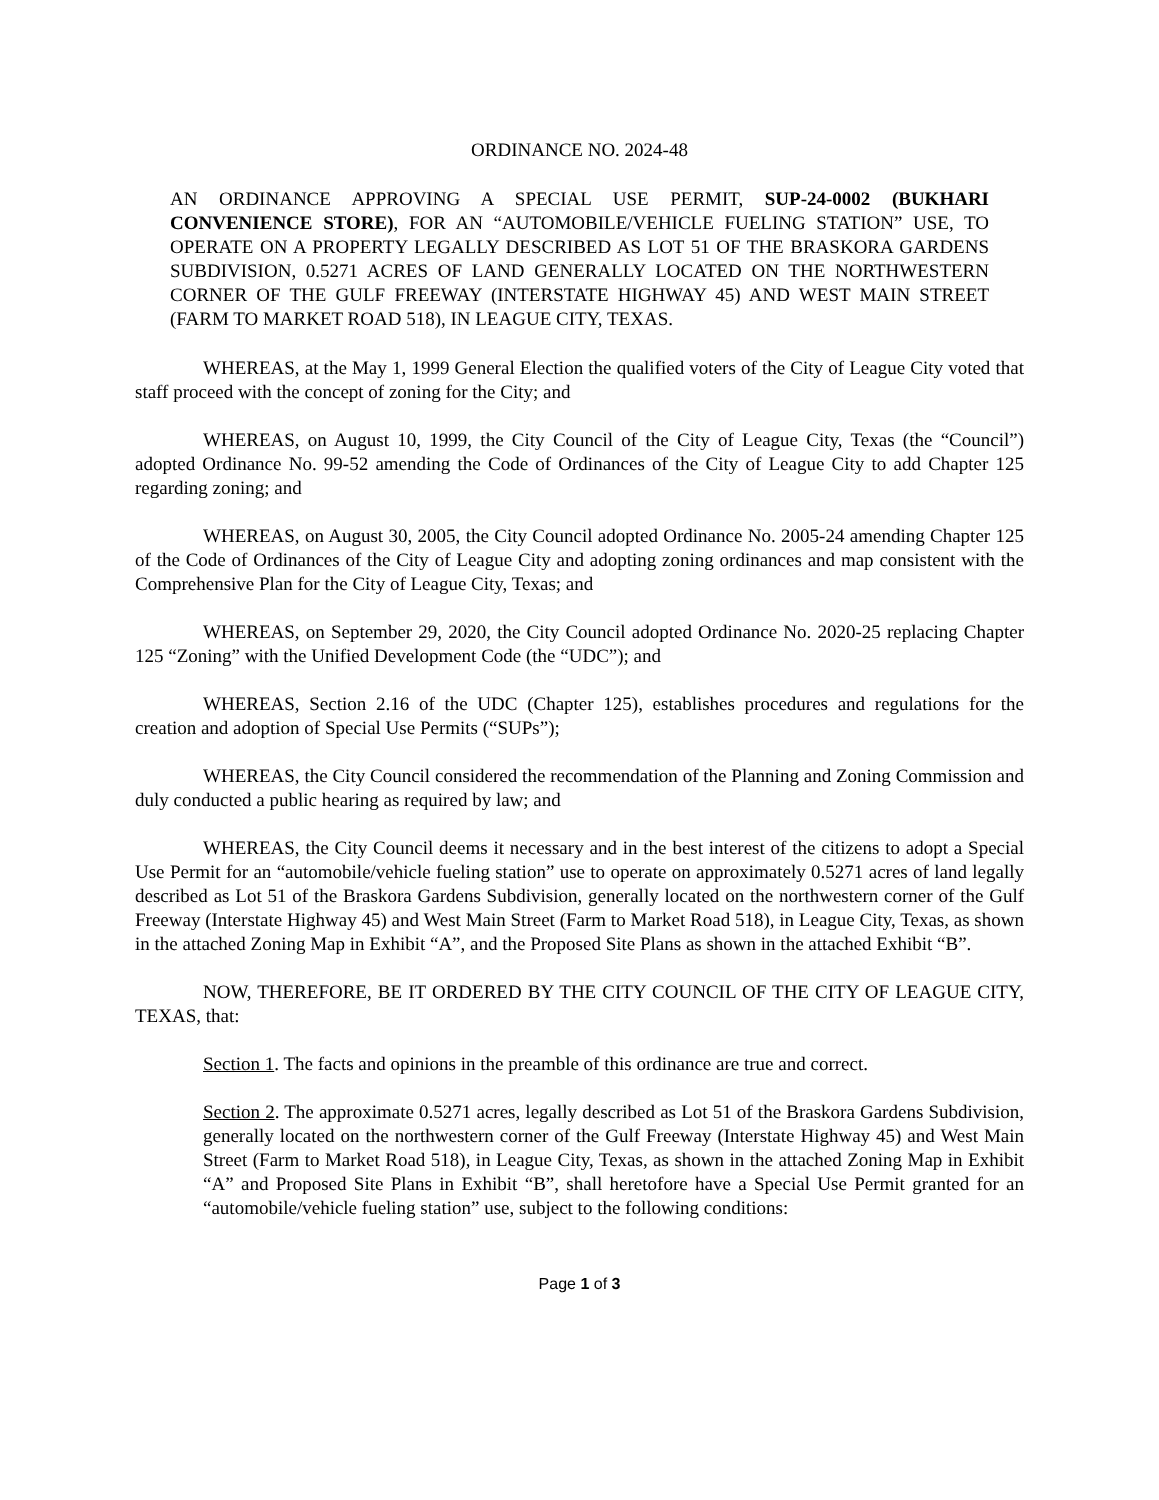ORDINANCE NO. 2024-48
AN ORDINANCE APPROVING A SPECIAL USE PERMIT, SUP-24-0002 (BUKHARI CONVENIENCE STORE), FOR AN “AUTOMOBILE/VEHICLE FUELING STATION” USE, TO OPERATE ON A PROPERTY LEGALLY DESCRIBED AS LOT 51 OF THE BRASKORA GARDENS SUBDIVISION, 0.5271 ACRES OF LAND GENERALLY LOCATED ON THE NORTHWESTERN CORNER OF THE GULF FREEWAY (INTERSTATE HIGHWAY 45) AND WEST MAIN STREET (FARM TO MARKET ROAD 518), IN LEAGUE CITY, TEXAS.
WHEREAS, at the May 1, 1999 General Election the qualified voters of the City of League City voted that staff proceed with the concept of zoning for the City; and
WHEREAS, on August 10, 1999, the City Council of the City of League City, Texas (the “Council”) adopted Ordinance No. 99-52 amending the Code of Ordinances of the City of League City to add Chapter 125 regarding zoning; and
WHEREAS, on August 30, 2005, the City Council adopted Ordinance No. 2005-24 amending Chapter 125 of the Code of Ordinances of the City of League City and adopting zoning ordinances and map consistent with the Comprehensive Plan for the City of League City, Texas; and
WHEREAS, on September 29, 2020, the City Council adopted Ordinance No. 2020-25 replacing Chapter 125 “Zoning” with the Unified Development Code (the “UDC”); and
WHEREAS, Section 2.16 of the UDC (Chapter 125), establishes procedures and regulations for the creation and adoption of Special Use Permits (“SUPs”);
WHEREAS, the City Council considered the recommendation of the Planning and Zoning Commission and duly conducted a public hearing as required by law; and
WHEREAS, the City Council deems it necessary and in the best interest of the citizens to adopt a Special Use Permit for an “automobile/vehicle fueling station” use to operate on approximately 0.5271 acres of land legally described as Lot 51 of the Braskora Gardens Subdivision, generally located on the northwestern corner of the Gulf Freeway (Interstate Highway 45) and West Main Street (Farm to Market Road 518), in League City, Texas, as shown in the attached Zoning Map in Exhibit “A”, and the Proposed Site Plans as shown in the attached Exhibit “B”.
NOW, THEREFORE, BE IT ORDERED BY THE CITY COUNCIL OF THE CITY OF LEAGUE CITY, TEXAS, that:
Section 1. The facts and opinions in the preamble of this ordinance are true and correct.
Section 2. The approximate 0.5271 acres, legally described as Lot 51 of the Braskora Gardens Subdivision, generally located on the northwestern corner of the Gulf Freeway (Interstate Highway 45) and West Main Street (Farm to Market Road 518), in League City, Texas, as shown in the attached Zoning Map in Exhibit “A” and Proposed Site Plans in Exhibit “B”, shall heretofore have a Special Use Permit granted for an “automobile/vehicle fueling station” use, subject to the following conditions:
Page 1 of 3